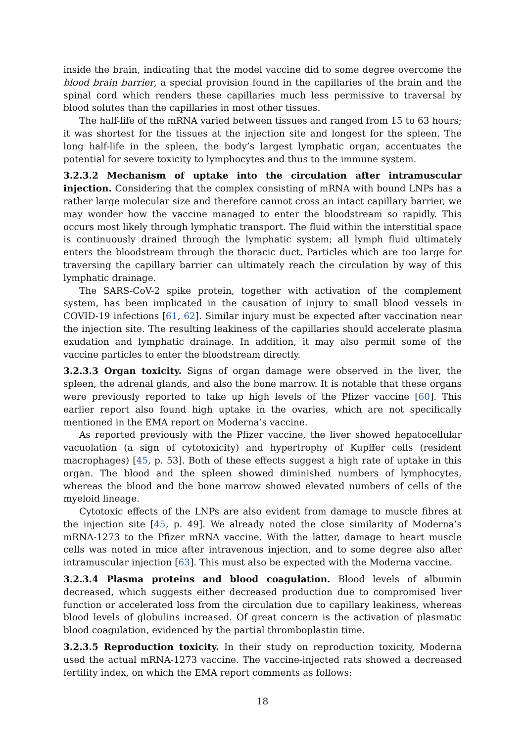inside the brain, indicating that the model vaccine did to some degree overcome the blood brain barrier, a special provision found in the capillaries of the brain and the spinal cord which renders these capillaries much less permissive to traversal by blood solutes than the capillaries in most other tissues.
The half-life of the mRNA varied between tissues and ranged from 15 to 63 hours; it was shortest for the tissues at the injection site and longest for the spleen. The long half-life in the spleen, the body’s largest lymphatic organ, accentuates the potential for severe toxicity to lymphocytes and thus to the immune system.
3.2.3.2 Mechanism of uptake into the circulation after intramuscular injection. Considering that the complex consisting of mRNA with bound LNPs has a rather large molecular size and therefore cannot cross an intact capillary barrier, we may wonder how the vaccine managed to enter the bloodstream so rapidly. This occurs most likely through lymphatic transport. The fluid within the interstitial space is continuously drained through the lymphatic system; all lymph fluid ultimately enters the bloodstream through the thoracic duct. Particles which are too large for traversing the capillary barrier can ultimately reach the circulation by way of this lymphatic drainage.
The SARS-CoV-2 spike protein, together with activation of the complement system, has been implicated in the causation of injury to small blood vessels in COVID-19 infections [61, 62]. Similar injury must be expected after vaccination near the injection site. The resulting leakiness of the capillaries should accelerate plasma exudation and lymphatic drainage. In addition, it may also permit some of the vaccine particles to enter the bloodstream directly.
3.2.3.3 Organ toxicity. Signs of organ damage were observed in the liver, the spleen, the adrenal glands, and also the bone marrow. It is notable that these organs were previously reported to take up high levels of the Pfizer vaccine [60]. This earlier report also found high uptake in the ovaries, which are not specifically mentioned in the EMA report on Moderna’s vaccine.
As reported previously with the Pfizer vaccine, the liver showed hepatocellular vacuolation (a sign of cytotoxicity) and hypertrophy of Kupffer cells (resident macrophages) [45, p. 53]. Both of these effects suggest a high rate of uptake in this organ. The blood and the spleen showed diminished numbers of lymphocytes, whereas the blood and the bone marrow showed elevated numbers of cells of the myeloid lineage.
Cytotoxic effects of the LNPs are also evident from damage to muscle fibres at the injection site [45, p. 49]. We already noted the close similarity of Moderna’s mRNA-1273 to the Pfizer mRNA vaccine. With the latter, damage to heart muscle cells was noted in mice after intravenous injection, and to some degree also after intramuscular injection [63]. This must also be expected with the Moderna vaccine.
3.2.3.4 Plasma proteins and blood coagulation. Blood levels of albumin decreased, which suggests either decreased production due to compromised liver function or accelerated loss from the circulation due to capillary leakiness, whereas blood levels of globulins increased. Of great concern is the activation of plasmatic blood coagulation, evidenced by the partial thromboplastin time.
3.2.3.5 Reproduction toxicity. In their study on reproduction toxicity, Moderna used the actual mRNA-1273 vaccine. The vaccine-injected rats showed a decreased fertility index, on which the EMA report comments as follows:
18